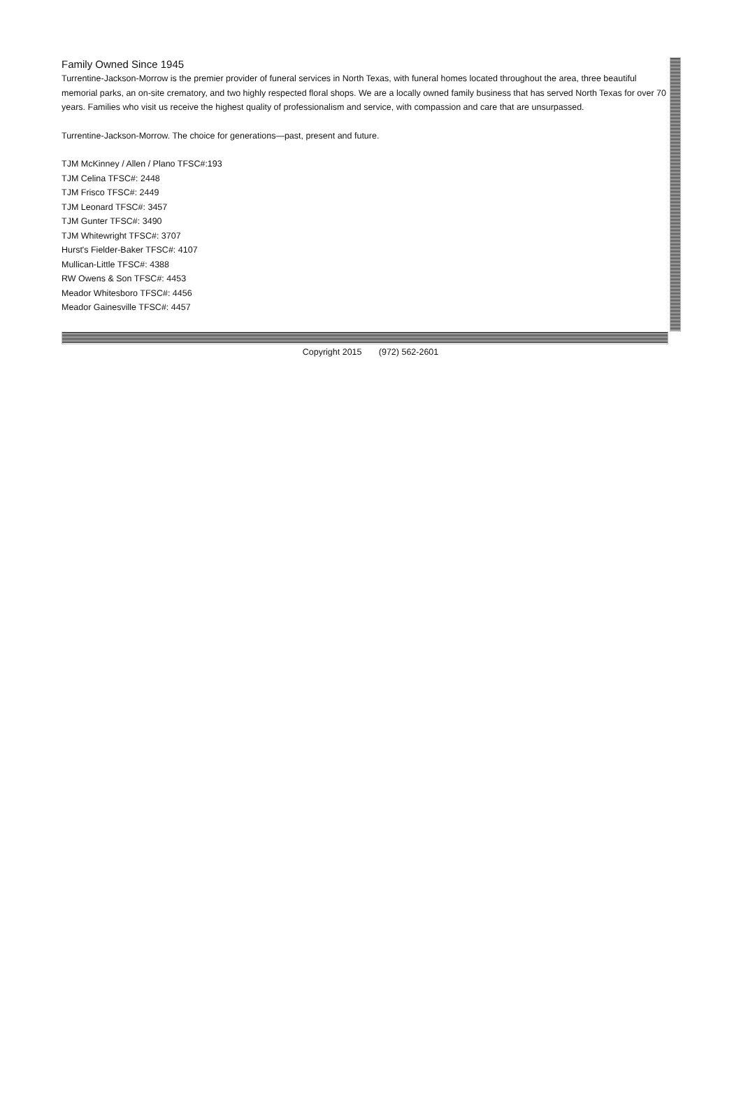Family Owned Since 1945
Turrentine-Jackson-Morrow is the premier provider of funeral services in North Texas, with funeral homes located throughout the area, three beautiful memorial parks, an on-site crematory, and two highly respected floral shops. We are a locally owned family business that has served North Texas for over 70 years. Families who visit us receive the highest quality of professionalism and service, with compassion and care that are unsurpassed.
Turrentine-Jackson-Morrow. The choice for generations—past, present and future.
TJM McKinney / Allen / Plano TFSC#:193
TJM Celina TFSC#: 2448
TJM Frisco TFSC#: 2449
TJM Leonard TFSC#: 3457
TJM Gunter TFSC#: 3490
TJM Whitewright TFSC#: 3707
Hurst's Fielder-Baker TFSC#: 4107
Mullican-Little TFSC#: 4388
RW Owens & Son TFSC#: 4453
Meador Whitesboro TFSC#: 4456
Meador Gainesville TFSC#: 4457
Copyright 2015 (972) 562-2601